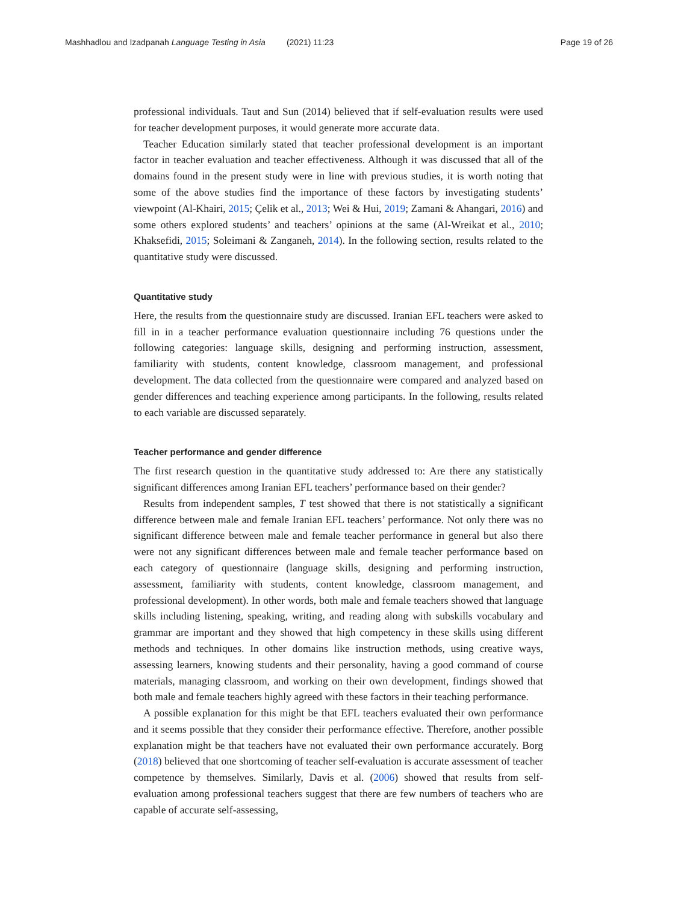Mashhadlou and Izadpanah Language Testing in Asia (2021) 11:23 Page 19 of 26
professional individuals. Taut and Sun (2014) believed that if self-evaluation results were used for teacher development purposes, it would generate more accurate data.
Teacher Education similarly stated that teacher professional development is an important factor in teacher evaluation and teacher effectiveness. Although it was discussed that all of the domains found in the present study were in line with previous studies, it is worth noting that some of the above studies find the importance of these factors by investigating students’ viewpoint (Al-Khairi, 2015; Çelik et al., 2013; Wei & Hui, 2019; Zamani & Ahangari, 2016) and some others explored students’ and teachers’ opinions at the same (Al-Wreikat et al., 2010; Khaksefidi, 2015; Soleimani & Zanganeh, 2014). In the following section, results related to the quantitative study were discussed.
Quantitative study
Here, the results from the questionnaire study are discussed. Iranian EFL teachers were asked to fill in in a teacher performance evaluation questionnaire including 76 questions under the following categories: language skills, designing and performing instruction, assessment, familiarity with students, content knowledge, classroom management, and professional development. The data collected from the questionnaire were compared and analyzed based on gender differences and teaching experience among participants. In the following, results related to each variable are discussed separately.
Teacher performance and gender difference
The first research question in the quantitative study addressed to: Are there any statistically significant differences among Iranian EFL teachers’ performance based on their gender?
Results from independent samples, T test showed that there is not statistically a significant difference between male and female Iranian EFL teachers’ performance. Not only there was no significant difference between male and female teacher performance in general but also there were not any significant differences between male and female teacher performance based on each category of questionnaire (language skills, designing and performing instruction, assessment, familiarity with students, content knowledge, classroom management, and professional development). In other words, both male and female teachers showed that language skills including listening, speaking, writing, and reading along with subskills vocabulary and grammar are important and they showed that high competency in these skills using different methods and techniques. In other domains like instruction methods, using creative ways, assessing learners, knowing students and their personality, having a good command of course materials, managing classroom, and working on their own development, findings showed that both male and female teachers highly agreed with these factors in their teaching performance.
A possible explanation for this might be that EFL teachers evaluated their own performance and it seems possible that they consider their performance effective. Therefore, another possible explanation might be that teachers have not evaluated their own performance accurately. Borg (2018) believed that one shortcoming of teacher self-evaluation is accurate assessment of teacher competence by themselves. Similarly, Davis et al. (2006) showed that results from self-evaluation among professional teachers suggest that there are few numbers of teachers who are capable of accurate self-assessing,